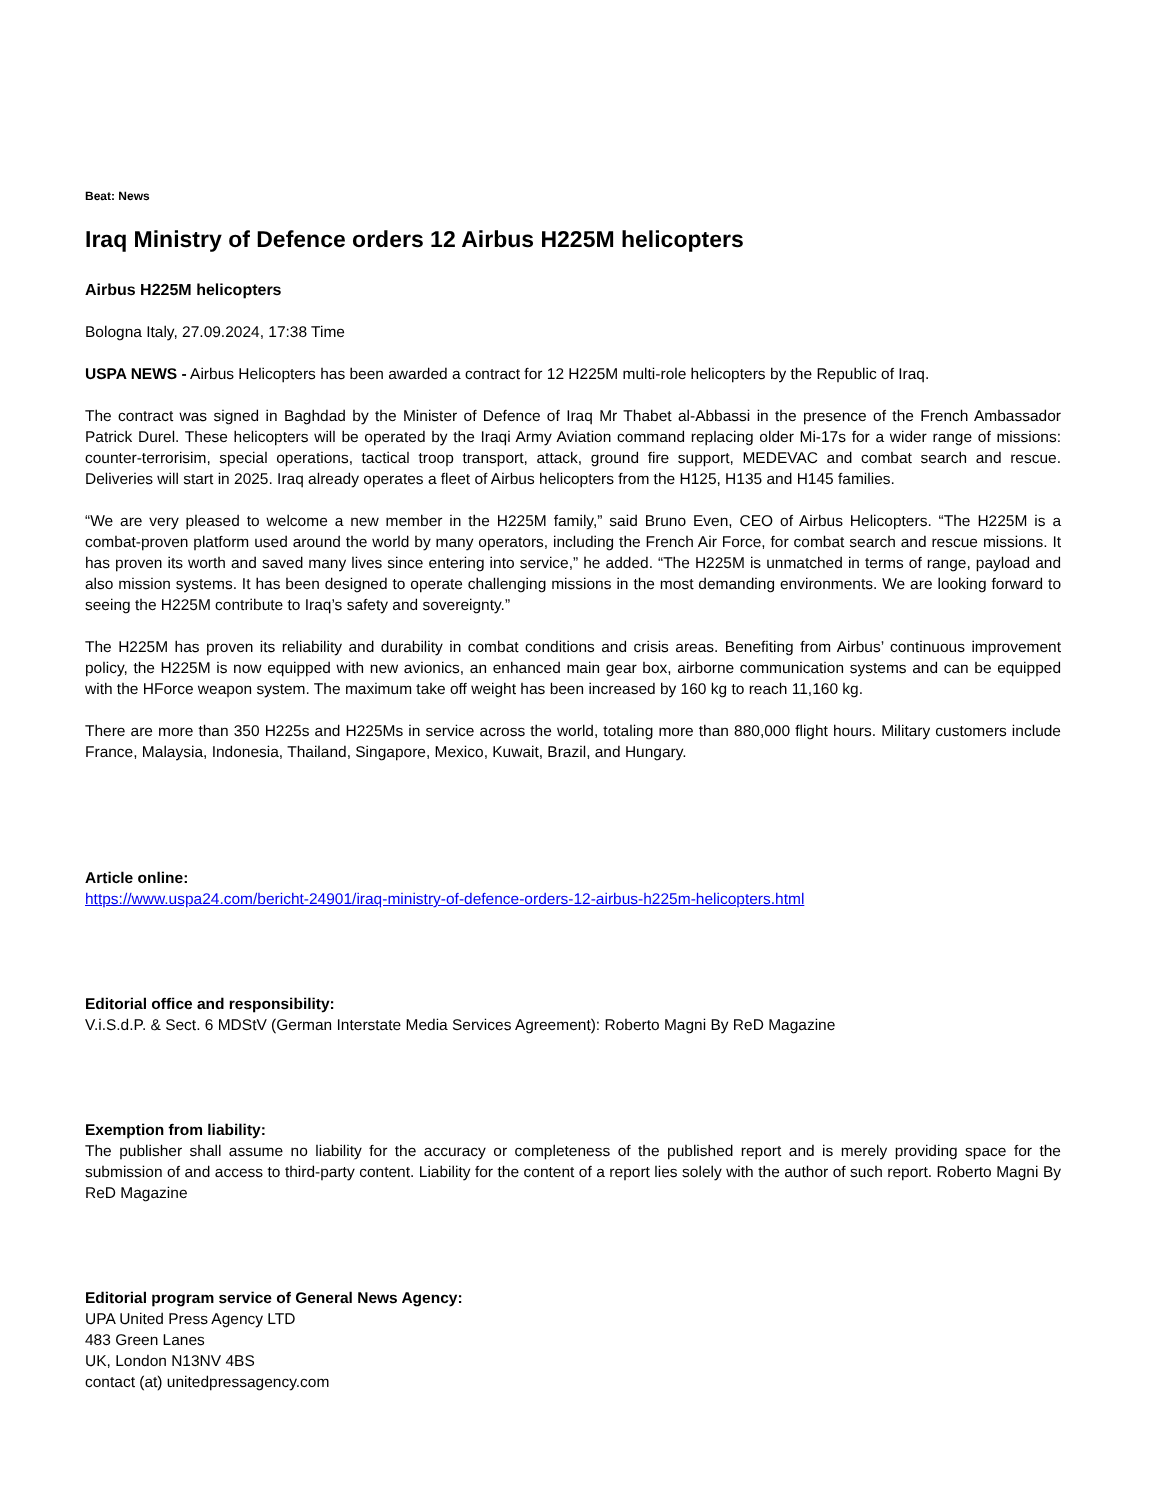Beat: News
Iraq Ministry of Defence orders 12 Airbus H225M helicopters
Airbus H225M helicopters
Bologna Italy, 27.09.2024, 17:38 Time
USPA NEWS - Airbus Helicopters has been awarded a contract for 12 H225M multi-role helicopters by the Republic of Iraq.
The contract was signed in Baghdad by the Minister of Defence of Iraq Mr Thabet al-Abbassi in the presence of the French Ambassador Patrick Durel. These helicopters will be operated by the Iraqi Army Aviation command replacing older Mi-17s for a wider range of missions: counter-terrorisim, special operations, tactical troop transport, attack, ground fire support, MEDEVAC and combat search and rescue. Deliveries will start in 2025. Iraq already operates a fleet of Airbus helicopters from the H125, H135 and H145 families.
“We are very pleased to welcome a new member in the H225M family,” said Bruno Even, CEO of Airbus Helicopters. “The H225M is a combat-proven platform used around the world by many operators, including the French Air Force, for combat search and rescue missions. It has proven its worth and saved many lives since entering into service,” he added. “The H225M is unmatched in terms of range, payload and also mission systems. It has been designed to operate challenging missions in the most demanding environments. We are looking forward to seeing the H225M contribute to Iraq’s safety and sovereignty.”
The H225M has proven its reliability and durability in combat conditions and crisis areas. Benefiting from Airbus’ continuous improvement policy, the H225M is now equipped with new avionics, an enhanced main gear box, airborne communication systems and can be equipped with the HForce weapon system. The maximum take off weight has been increased by 160 kg to reach 11,160 kg.
There are more than 350 H225s and H225Ms in service across the world, totaling more than 880,000 flight hours. Military customers include France, Malaysia, Indonesia, Thailand, Singapore, Mexico, Kuwait, Brazil, and Hungary.
Article online:
https://www.uspa24.com/bericht-24901/iraq-ministry-of-defence-orders-12-airbus-h225m-helicopters.html
Editorial office and responsibility:
V.i.S.d.P. & Sect. 6 MDStV (German Interstate Media Services Agreement): Roberto Magni By ReD Magazine
Exemption from liability:
The publisher shall assume no liability for the accuracy or completeness of the published report and is merely providing space for the submission of and access to third-party content. Liability for the content of a report lies solely with the author of such report. Roberto Magni By ReD Magazine
Editorial program service of General News Agency:
UPA United Press Agency LTD
483 Green Lanes
UK, London N13NV 4BS
contact (at) unitedpressagency.com